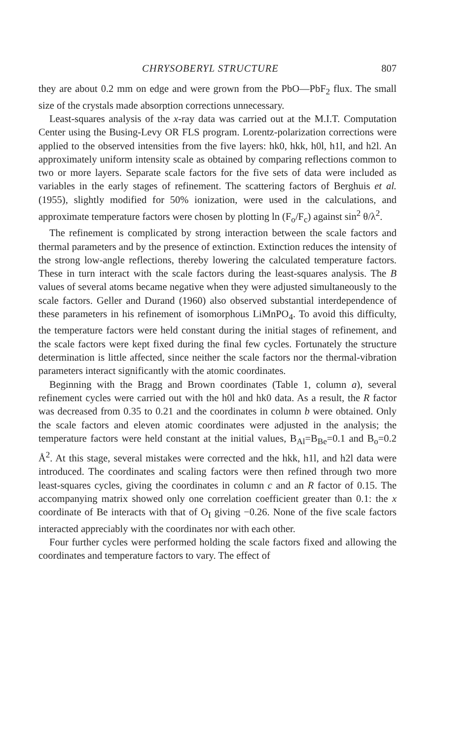CHRYSOBERYL STRUCTURE 807
they are about 0.2 mm on edge and were grown from the PbO—PbF<sub>2</sub> flux. The small size of the crystals made absorption corrections unnecessary.
Least-squares analysis of the x-ray data was carried out at the M.I.T. Computation Center using the Busing-Levy OR FLS program. Lorentz-polarization corrections were applied to the observed intensities from the five layers: hk0, hkk, h0l, h1l, and h2l. An approximately uniform intensity scale as obtained by comparing reflections common to two or more layers. Separate scale factors for the five sets of data were included as variables in the early stages of refinement. The scattering factors of Berghuis et al. (1955), slightly modified for 50% ionization, were used in the calculations, and approximate temperature factors were chosen by plotting ln (F<sub>o</sub>/F<sub>c</sub>) against sin<sup>2</sup> θ/λ<sup>2</sup>.
The refinement is complicated by strong interaction between the scale factors and thermal parameters and by the presence of extinction. Extinction reduces the intensity of the strong low-angle reflections, thereby lowering the calculated temperature factors. These in turn interact with the scale factors during the least-squares analysis. The B values of several atoms became negative when they were adjusted simultaneously to the scale factors. Geller and Durand (1960) also observed substantial interdependence of these parameters in his refinement of isomorphous LiMnPO<sub>4</sub>. To avoid this difficulty, the temperature factors were held constant during the initial stages of refinement, and the scale factors were kept fixed during the final few cycles. Fortunately the structure determination is little affected, since neither the scale factors nor the thermal-vibration parameters interact significantly with the atomic coordinates.
Beginning with the Bragg and Brown coordinates (Table 1, column a), several refinement cycles were carried out with the h0l and hk0 data. As a result, the R factor was decreased from 0.35 to 0.21 and the coordinates in column b were obtained. Only the scale factors and eleven atomic coordinates were adjusted in the analysis; the temperature factors were held constant at the initial values, B<sub>Al</sub>=B<sub>Be</sub>=0.1 and B<sub>o</sub>=0.2 Å<sup>2</sup>. At this stage, several mistakes were corrected and the hkk, h1l, and h2l data were introduced. The coordinates and scaling factors were then refined through two more least-squares cycles, giving the coordinates in column c and an R factor of 0.15. The accompanying matrix showed only one correlation coefficient greater than 0.1: the x coordinate of Be interacts with that of O<sub>I</sub> giving −0.26. None of the five scale factors interacted appreciably with the coordinates nor with each other.
Four further cycles were performed holding the scale factors fixed and allowing the coordinates and temperature factors to vary. The effect of